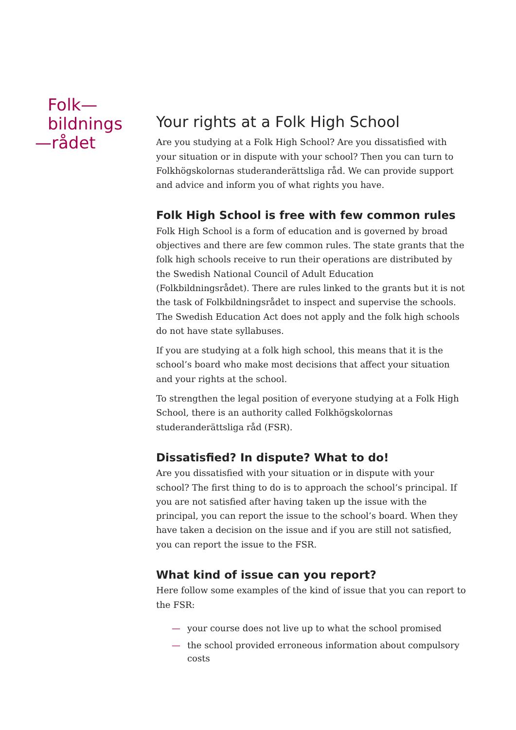Folk—
bildnings
—rådet
Your rights at a Folk High School
Are you studying at a Folk High School? Are you dissatisfied with your situation or in dispute with your school? Then you can turn to Folkhögskolornas studeranderättsliga råd. We can provide support and advice and inform you of what rights you have.
Folk High School is free with few common rules
Folk High School is a form of education and is governed by broad objectives and there are few common rules. The state grants that the folk high schools receive to run their operations are distributed by the Swedish National Council of Adult Education (Folkbildningsrådet). There are rules linked to the grants but it is not the task of Folkbildningsrådet to inspect and supervise the schools. The Swedish Education Act does not apply and the folk high schools do not have state syllabuses.
If you are studying at a folk high school, this means that it is the school’s board who make most decisions that affect your situation and your rights at the school.
To strengthen the legal position of everyone studying at a Folk High School, there is an authority called Folkhögskolornas studeranderättsliga råd (FSR).
Dissatisfied? In dispute? What to do!
Are you dissatisfied with your situation or in dispute with your school? The first thing to do is to approach the school’s principal. If you are not satisfied after having taken up the issue with the principal, you can report the issue to the school’s board. When they have taken a decision on the issue and if you are still not satisfied, you can report the issue to the FSR.
What kind of issue can you report?
Here follow some examples of the kind of issue that you can report to the FSR:
— your course does not live up to what the school promised
— the school provided erroneous information about compulsory costs